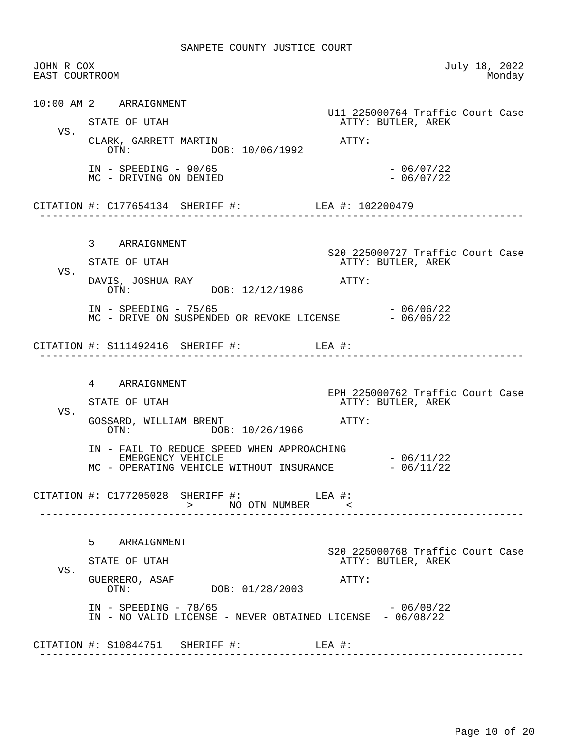SANPETE COUNTY JUSTICE COURT

JOHN R COX                                                         July 18, 2022
EAST COURTROOM                                                            Monday


10:00 AM 2    ARRAIGNMENT
                                                U11 225000764 Traffic Court Case
         STATE OF UTAH                            ATTY: BUTLER, AREK
    VS.
         CLARK, GARRETT MARTIN                    ATTY:
            OTN:             DOB: 10/06/1992

         IN - SPEEDING - 90/65                            - 06/07/22
         MC - DRIVING ON DENIED                           - 06/07/22


CITATION #: C177654134  SHERIFF #:            LEA #: 102200479
 -------------------------------------------------------------------------------


         3    ARRAIGNMENT
                                                S20 225000727 Traffic Court Case
         STATE OF UTAH                            ATTY: BUTLER, AREK
    VS.
         DAVIS, JOSHUA RAY                        ATTY:
            OTN:             DOB: 12/12/1986

         IN - SPEEDING - 75/65                            - 06/06/22
         MC - DRIVE ON SUSPENDED OR REVOKE LICENSE        - 06/06/22


CITATION #: S111492416  SHERIFF #:            LEA #:
 -------------------------------------------------------------------------------


         4    ARRAIGNMENT
                                                EPH 225000762 Traffic Court Case
         STATE OF UTAH                            ATTY: BUTLER, AREK
    VS.
         GOSSARD, WILLIAM BRENT                   ATTY:
            OTN:             DOB: 10/26/1966

         IN - FAIL TO REDUCE SPEED WHEN APPROACHING
              EMERGENCY VEHICLE                           - 06/11/22
         MC - OPERATING VEHICLE WITHOUT INSURANCE         - 06/11/22


CITATION #: C177205028  SHERIFF #:            LEA #:
                         >      NO OTN NUMBER      <
 -------------------------------------------------------------------------------


         5    ARRAIGNMENT
                                                S20 225000768 Traffic Court Case
         STATE OF UTAH                            ATTY: BUTLER, AREK
    VS.
         GUERRERO, ASAF                           ATTY:
            OTN:             DOB: 01/28/2003

         IN - SPEEDING - 78/65                            - 06/08/22
         IN - NO VALID LICENSE - NEVER OBTAINED LICENSE  - 06/08/22


CITATION #: S10844751   SHERIFF #:            LEA #:
 -------------------------------------------------------------------------------
Page 10 of 20